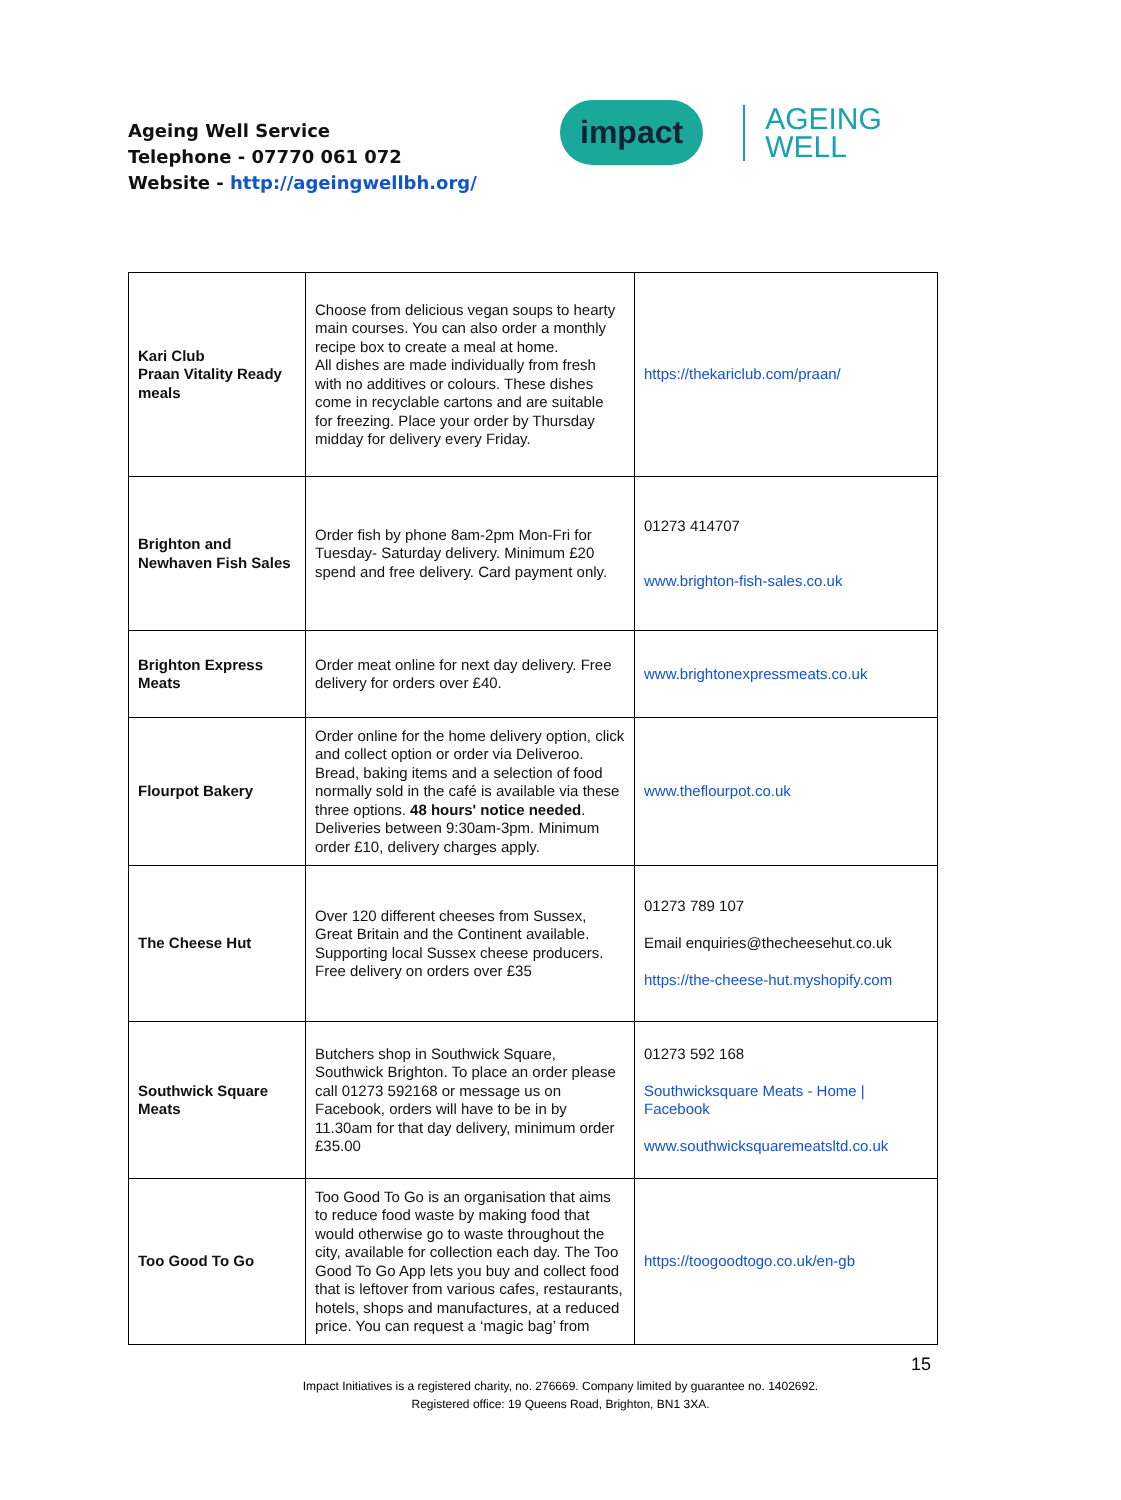Ageing Well Service
Telephone - 07770 061 072
Website - http://ageingwellbh.org/
impact
AGEING
WELL
| Kari Club Praan Vitality Ready meals | Choose from delicious vegan soups to hearty main courses. You can also order a monthly recipe box to create a meal at home. All dishes are made individually from fresh with no additives or colours. These dishes come in recyclable cartons and are suitable for freezing. Place your order by Thursday midday for delivery every Friday. | https://thekariclub.com/praan/ |
| Brighton and Newhaven Fish Sales | Order fish by phone 8am-2pm Mon-Fri for Tuesday- Saturday delivery. Minimum £20 spend and free delivery. Card payment only. | 01273 414707 www.brighton-fish-sales.co.uk |
| Brighton Express Meats | Order meat online for next day delivery. Free delivery for orders over £40. | www.brightonexpressmeats.co.uk |
| Flourpot Bakery | Order online for the home delivery option, click and collect option or order via Deliveroo. Bread, baking items and a selection of food normally sold in the café is available via these three options. 48 hours' notice needed . Deliveries between 9:30am-3pm. Minimum order £10, delivery charges apply. | www.theflourpot.co.uk |
| The Cheese Hut | Over 120 different cheeses from Sussex, Great Britain and the Continent available. Supporting local Sussex cheese producers. Free delivery on orders over £35 | 01273 789 107 Email enquiries@thecheesehut.co.uk https://the-cheese-hut.myshopify.com |
| Southwick Square Meats | Butchers shop in Southwick Square, Southwick Brighton. To place an order please call 01273 592168 or message us on Facebook, orders will have to be in by 11.30am for that day delivery, minimum order £35.00 | 01273 592 168 Southwicksquare Meats - Home / Facebook www.southwicksquaremeatsltd.co.uk |
| Too Good To Go | Too Good To Go is an organisation that aims to reduce food waste by making food that would otherwise go to waste throughout the city, available for collection each day. The Too Good To Go App lets you buy and collect food that is leftover from various cafes, restaurants, hotels, shops and manufactures, at a reduced price. You can request a ‘magic bag’ from | https://toogoodtogo.co.uk/en-gb |
15
Impact Initiatives is a registered charity, no. 276669. Company limited by guarantee no. 1402692.
Registered office: 19 Queens Road, Brighton, BN1 3XA.